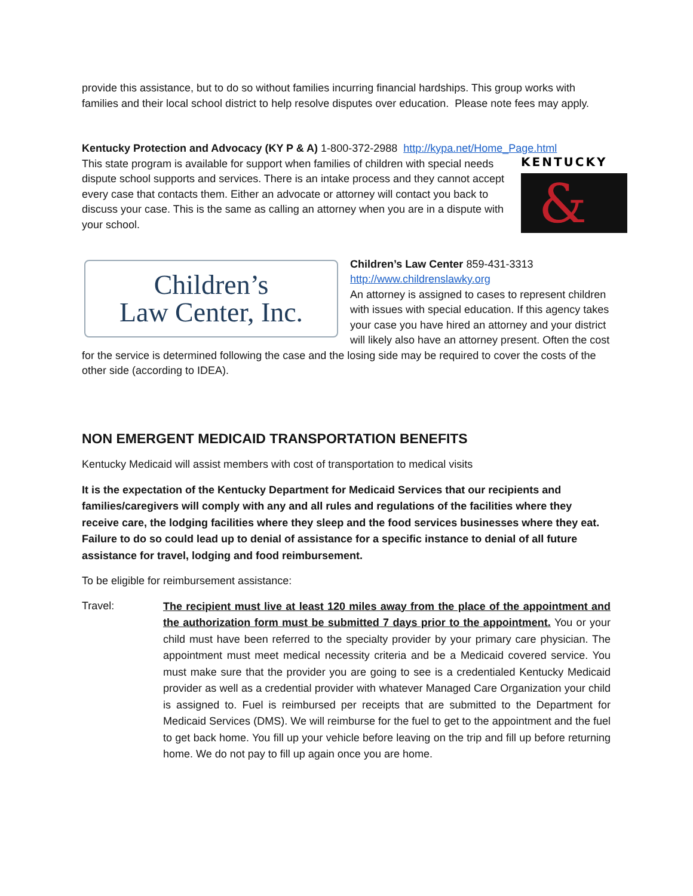provide this assistance, but to do so without families incurring financial hardships. This group works with families and their local school district to help resolve disputes over education. Please note fees may apply.
Kentucky Protection and Advocacy (KY P & A) 1-800-372-2988 http://kypa.net/Home_Page.html
KENTUCKY
&
This state program is available for support when families of children with special needs dispute school supports and services. There is an intake process and they cannot accept every case that contacts them. Either an advocate or attorney will contact you back to discuss your case. This is the same as calling an attorney when you are in a dispute with your school.
Children’s
Law Center, Inc.
Children’s Law Center 859-431-3313
http://www.childrenslawky.org
An attorney is assigned to cases to represent children with issues with special education. If this agency takes your case you have hired an attorney and your district will likely also have an attorney present. Often the cost for the service is determined following the case and the losing side may be required to cover the costs of the other side (according to IDEA).
NON EMERGENT MEDICAID TRANSPORTATION BENEFITS
Kentucky Medicaid will assist members with cost of transportation to medical visits
It is the expectation of the Kentucky Department for Medicaid Services that our recipients and families/caregivers will comply with any and all rules and regulations of the facilities where they receive care, the lodging facilities where they sleep and the food services businesses where they eat. Failure to do so could lead up to denial of assistance for a specific instance to denial of all future assistance for travel, lodging and food reimbursement.
To be eligible for reimbursement assistance:
Travel:
The recipient must live at least 120 miles away from the place of the appointment and the authorization form must be submitted 7 days prior to the appointment. You or your child must have been referred to the specialty provider by your primary care physician. The appointment must meet medical necessity criteria and be a Medicaid covered service. You must make sure that the provider you are going to see is a credentialed Kentucky Medicaid provider as well as a credential provider with whatever Managed Care Organization your child is assigned to. Fuel is reimbursed per receipts that are submitted to the Department for Medicaid Services (DMS). We will reimburse for the fuel to get to the appointment and the fuel to get back home. You fill up your vehicle before leaving on the trip and fill up before returning home. We do not pay to fill up again once you are home.